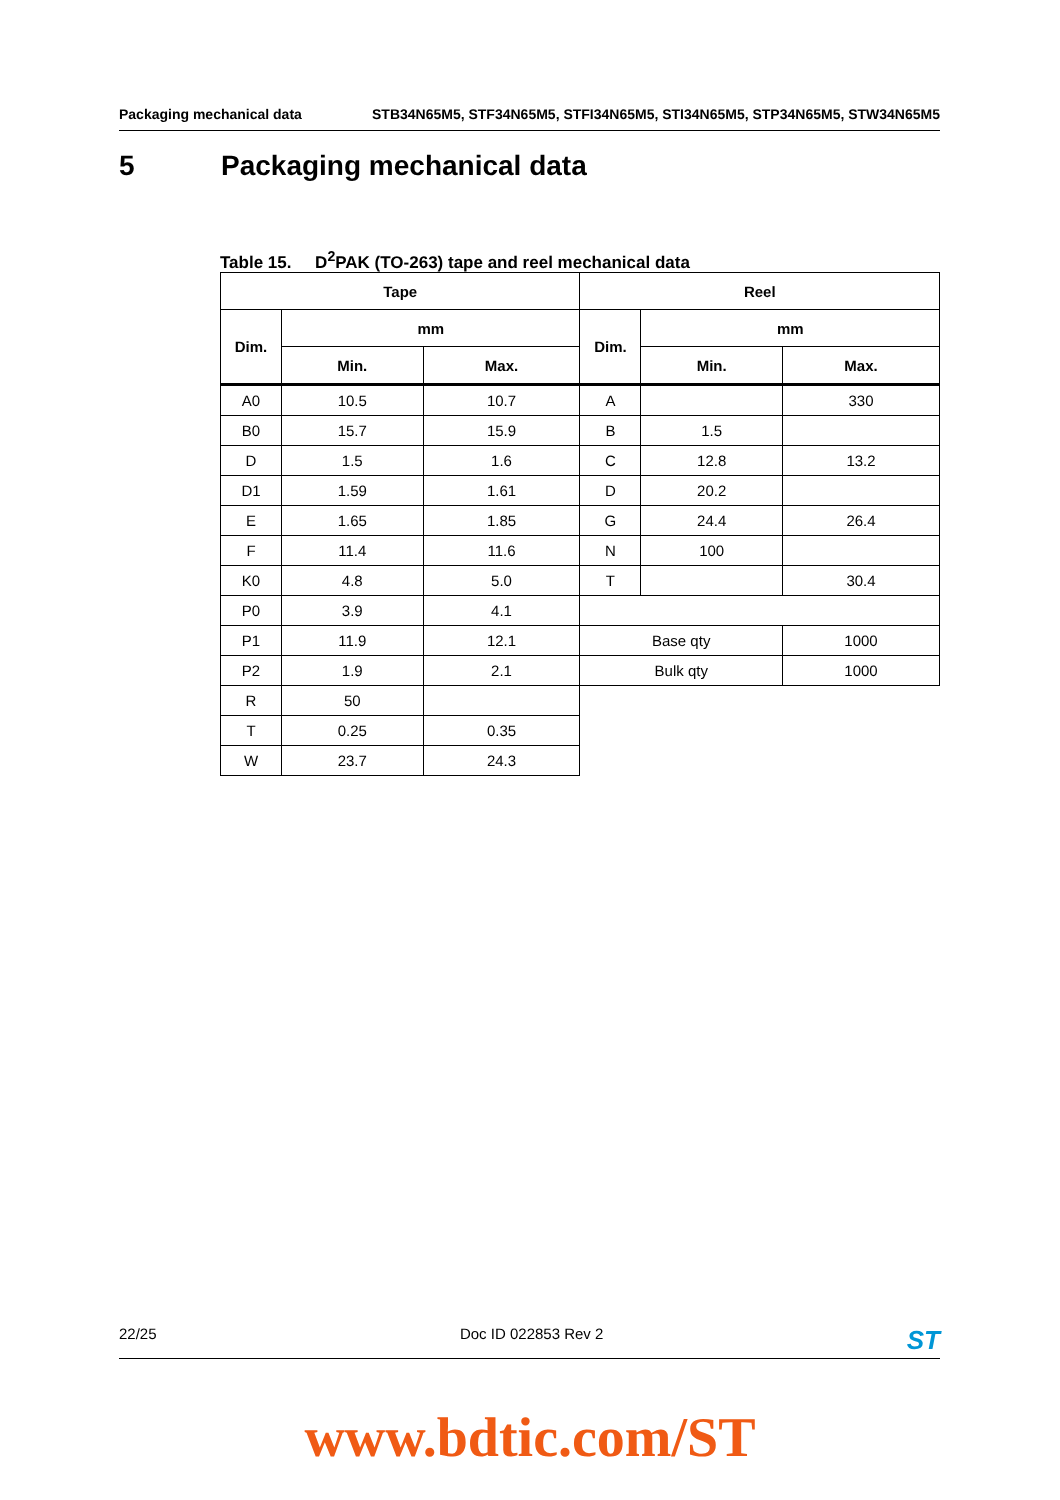Packaging mechanical data STB34N65M5, STF34N65M5, STFI34N65M5, STI34N65M5, STP34N65M5, STW34N65M5
5 Packaging mechanical data
Table 15. D<sup>2</sup>PAK (TO-263) tape and reel mechanical data
| Tape | | | Reel | | |
| --- | --- | --- | --- | --- | --- |
| Dim. | mm | | Dim. | mm | |
| | Min. | Max. | | Min. | Max. |
| A0 | 10.5 | 10.7 | A | | 330 |
| B0 | 15.7 | 15.9 | B | 1.5 | |
| D | 1.5 | 1.6 | C | 12.8 | 13.2 |
| D1 | 1.59 | 1.61 | D | 20.2 | |
| E | 1.65 | 1.85 | G | 24.4 | 26.4 |
| F | 11.4 | 11.6 | N | 100 | |
| K0 | 4.8 | 5.0 | T | | 30.4 |
| P0 | 3.9 | 4.1 | | | |
| P1 | 11.9 | 12.1 | Base qty | | 1000 |
| P2 | 1.9 | 2.1 | Bulk qty | | 1000 |
| R | 50 | | | | |
| T | 0.25 | 0.35 | | | |
| W | 23.7 | 24.3 | | | |
22/25 Doc ID 022853 Rev 2 ST
www.bdtic.com/ST